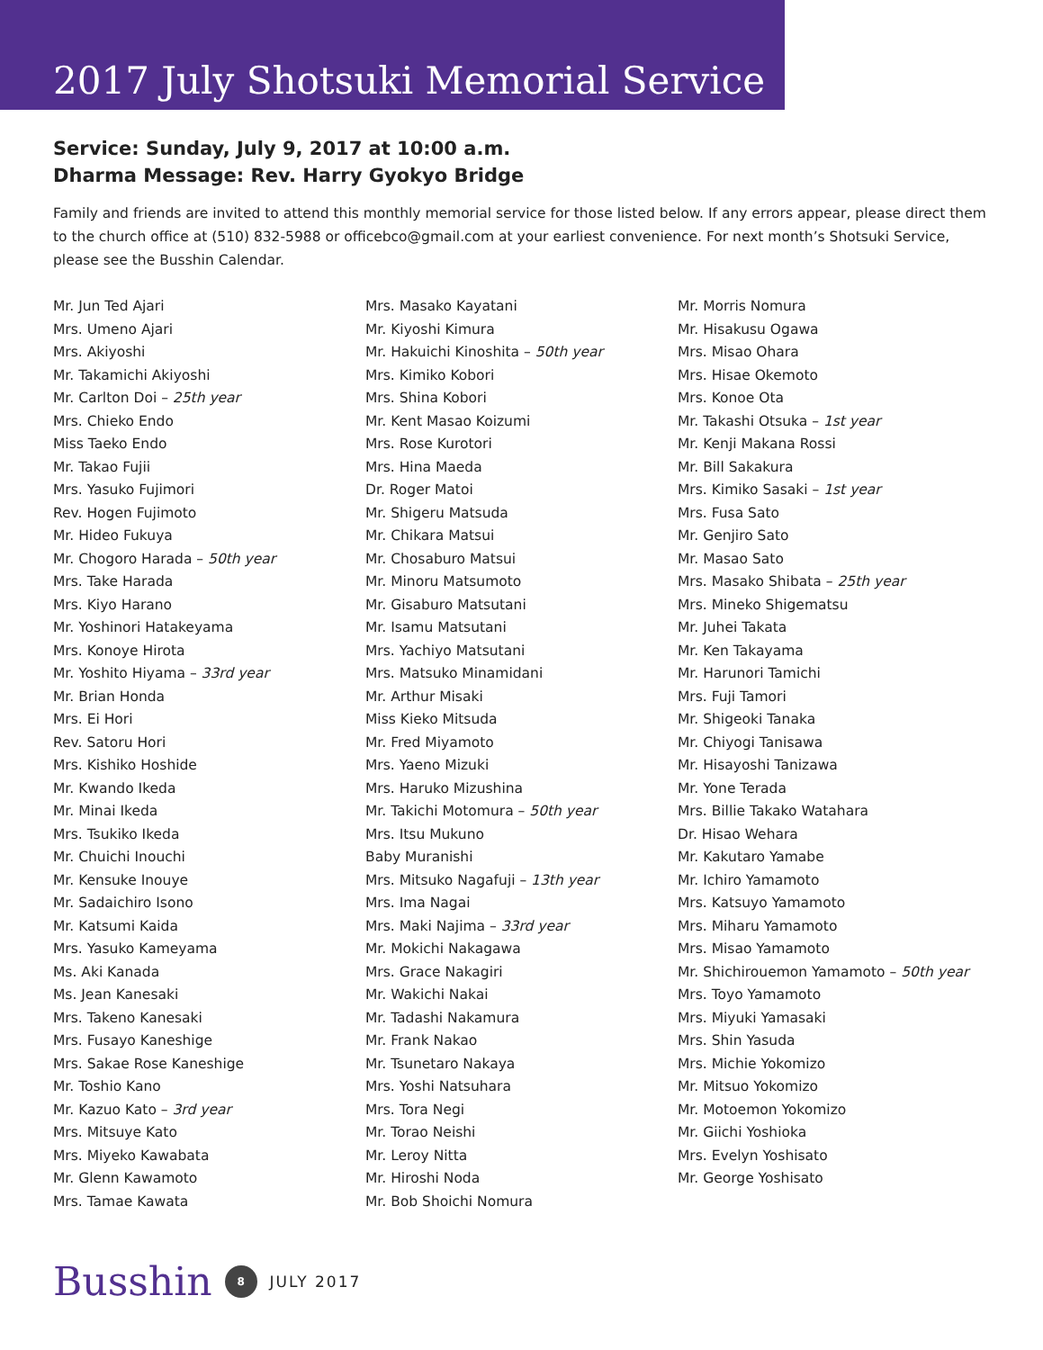2017 July Shotsuki Memorial Service
Service: Sunday, July 9, 2017 at 10:00 a.m.
Dharma Message: Rev. Harry Gyokyo Bridge
Family and friends are invited to attend this monthly memorial service for those listed below. If any errors appear, please direct them to the church office at (510) 832-5988 or officebco@gmail.com at your earliest convenience. For next month’s Shotsuki Service, please see the Busshin Calendar.
Mr. Jun Ted Ajari
Mrs. Umeno Ajari
Mrs. Akiyoshi
Mr. Takamichi Akiyoshi
Mr. Carlton Doi – 25th year
Mrs. Chieko Endo
Miss Taeko Endo
Mr. Takao Fujii
Mrs. Yasuko Fujimori
Rev. Hogen Fujimoto
Mr. Hideo Fukuya
Mr. Chogoro Harada – 50th year
Mrs. Take Harada
Mrs. Kiyo Harano
Mr. Yoshinori Hatakeyama
Mrs. Konoye Hirota
Mr. Yoshito Hiyama – 33rd year
Mr. Brian Honda
Mrs. Ei Hori
Rev. Satoru Hori
Mrs. Kishiko Hoshide
Mr. Kwando Ikeda
Mr. Minai Ikeda
Mrs. Tsukiko Ikeda
Mr. Chuichi Inouchi
Mr. Kensuke Inouye
Mr. Sadaichiro Isono
Mr. Katsumi Kaida
Mrs. Yasuko Kameyama
Ms. Aki Kanada
Ms. Jean Kanesaki
Mrs. Takeno Kanesaki
Mrs. Fusayo Kaneshige
Mrs. Sakae Rose Kaneshige
Mr. Toshio Kano
Mr. Kazuo Kato – 3rd year
Mrs. Mitsuye Kato
Mrs. Miyeko Kawabata
Mr. Glenn Kawamoto
Mrs. Tamae Kawata
Mrs. Masako Kayatani
Mr. Kiyoshi Kimura
Mr. Hakuichi Kinoshita – 50th year
Mrs. Kimiko Kobori
Mrs. Shina Kobori
Mr. Kent Masao Koizumi
Mrs. Rose Kurotori
Mrs. Hina Maeda
Dr. Roger Matoi
Mr. Shigeru Matsuda
Mr. Chikara Matsui
Mr. Chosaburo Matsui
Mr. Minoru Matsumoto
Mr. Gisaburo Matsutani
Mr. Isamu Matsutani
Mrs. Yachiyo Matsutani
Mrs. Matsuko Minamidani
Mr. Arthur Misaki
Miss Kieko Mitsuda
Mr. Fred Miyamoto
Mrs. Yaeno Mizuki
Mrs. Haruko Mizushina
Mr. Takichi Motomura – 50th year
Mrs. Itsu Mukuno
Baby Muranishi
Mrs. Mitsuko Nagafuji – 13th year
Mrs. Ima Nagai
Mrs. Maki Najima – 33rd year
Mr. Mokichi Nakagawa
Mrs. Grace Nakagiri
Mr. Wakichi Nakai
Mr. Tadashi Nakamura
Mr. Frank Nakao
Mr. Tsunetaro Nakaya
Mrs. Yoshi Natsuhara
Mrs. Tora Negi
Mr. Torao Neishi
Mr. Leroy Nitta
Mr. Hiroshi Noda
Mr. Bob Shoichi Nomura
Mr. Morris Nomura
Mr. Hisakusu Ogawa
Mrs. Misao Ohara
Mrs. Hisae Okemoto
Mrs. Konoe Ota
Mr. Takashi Otsuka – 1st year
Mr. Kenji Makana Rossi
Mr. Bill Sakakura
Mrs. Kimiko Sasaki – 1st year
Mrs. Fusa Sato
Mr. Genjiro Sato
Mr. Masao Sato
Mrs. Masako Shibata – 25th year
Mrs. Mineko Shigematsu
Mr. Juhei Takata
Mr. Ken Takayama
Mr. Harunori Tamichi
Mrs. Fuji Tamori
Mr. Shigeoki Tanaka
Mr. Chiyogi Tanisawa
Mr. Hisayoshi Tanizawa
Mr. Yone Terada
Mrs. Billie Takako Watahara
Dr. Hisao Wehara
Mr. Kakutaro Yamabe
Mr. Ichiro Yamamoto
Mrs. Katsuyo Yamamoto
Mrs. Miharu Yamamoto
Mrs. Misao Yamamoto
Mr. Shichirouemon Yamamoto – 50th year
Mrs. Toyo Yamamoto
Mrs. Miyuki Yamasaki
Mrs. Shin Yasuda
Mrs. Michie Yokomizo
Mr. Mitsuo Yokomizo
Mr. Motoemon Yokomizo
Mr. Giichi Yoshioka
Mrs. Evelyn Yoshisato
Mr. George Yoshisato
Busshin 8 JULY 2017